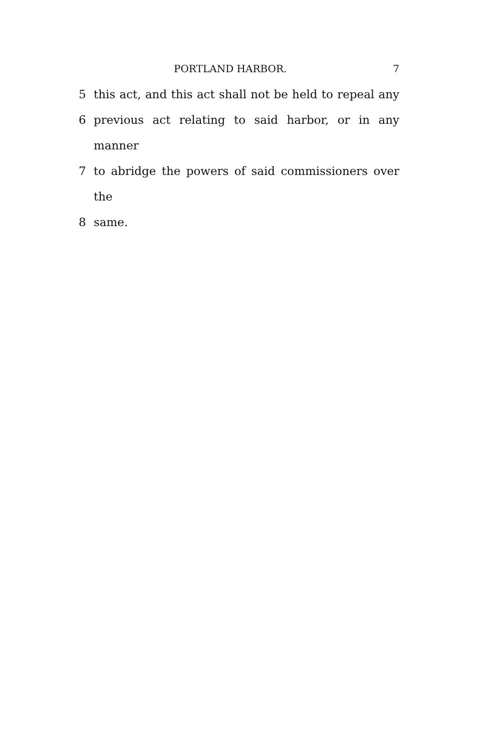PORTLAND HARBOR. 7
5 this act, and this act shall not be held to repeal any
6 previous act relating to said harbor, or in any manner
7 to abridge the powers of said commissioners over the
8 same.